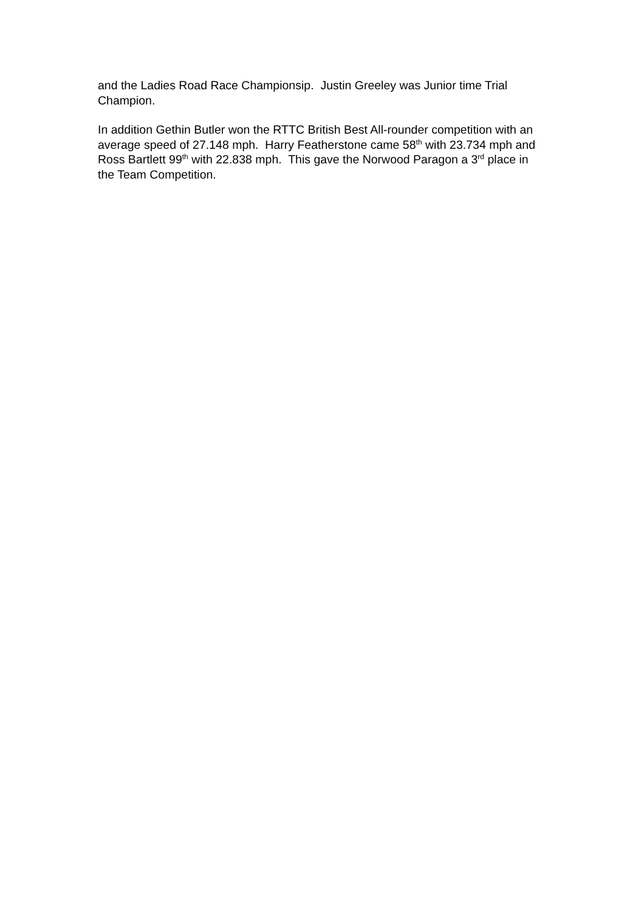and the Ladies Road Race Championsip. Justin Greeley was Junior time Trial Champion.
In addition Gethin Butler won the RTTC British Best All-rounder competition with an average speed of 27.148 mph. Harry Featherstone came 58<sup>th</sup> with 23.734 mph and Ross Bartlett 99<sup>th</sup> with 22.838 mph. This gave the Norwood Paragon a 3<sup>rd</sup> place in the Team Competition.